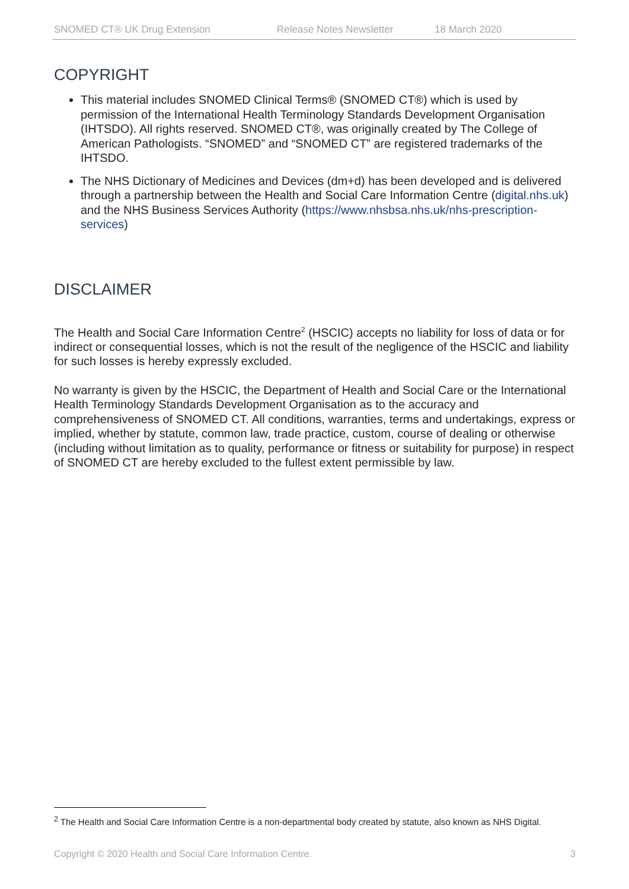SNOMED CT® UK Drug Extension Release Notes Newsletter 18 March 2020
COPYRIGHT
This material includes SNOMED Clinical Terms® (SNOMED CT®) which is used by permission of the International Health Terminology Standards Development Organisation (IHTSDO). All rights reserved. SNOMED CT®, was originally created by The College of American Pathologists. “SNOMED” and “SNOMED CT” are registered trademarks of the IHTSDO.
The NHS Dictionary of Medicines and Devices (dm+d) has been developed and is delivered through a partnership between the Health and Social Care Information Centre (digital.nhs.uk) and the NHS Business Services Authority (https://www.nhsbsa.nhs.uk/nhs-prescription-services)
DISCLAIMER
The Health and Social Care Information Centre<sup>2</sup> (HSCIC) accepts no liability for loss of data or for indirect or consequential losses, which is not the result of the negligence of the HSCIC and liability for such losses is hereby expressly excluded.
No warranty is given by the HSCIC, the Department of Health and Social Care or the International Health Terminology Standards Development Organisation as to the accuracy and comprehensiveness of SNOMED CT. All conditions, warranties, terms and undertakings, express or implied, whether by statute, common law, trade practice, custom, course of dealing or otherwise (including without limitation as to quality, performance or fitness or suitability for purpose) in respect of SNOMED CT are hereby excluded to the fullest extent permissible by law.
<sup>2</sup> The Health and Social Care Information Centre is a non-departmental body created by statute, also known as NHS Digital.
Copyright © 2020 Health and Social Care Information Centre. 3